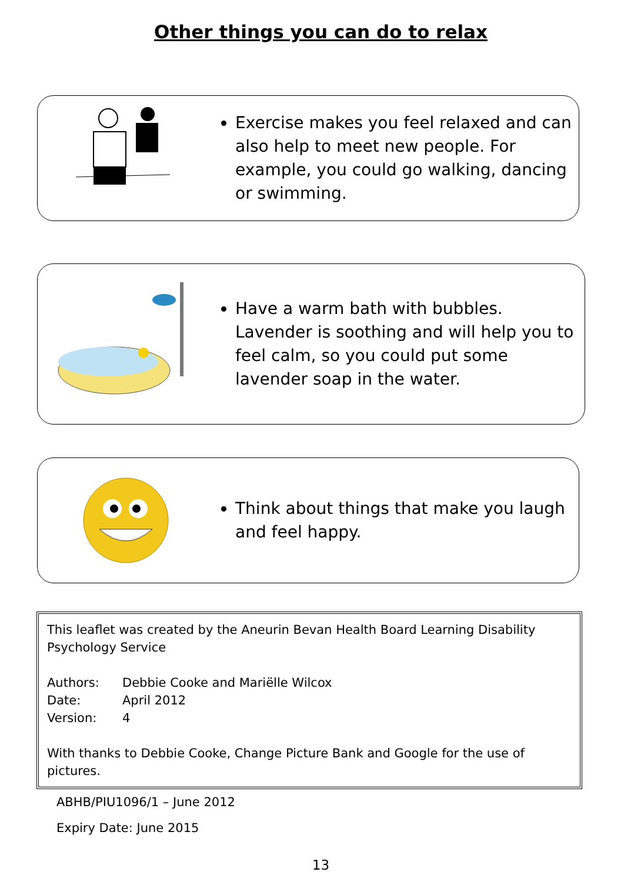Other things you can do to relax
Exercise makes you feel relaxed and can also help to meet new people. For example, you could go walking, dancing or swimming.
Have a warm bath with bubbles. Lavender is soothing and will help you to feel calm, so you could put some lavender soap in the water.
Think about things that make you laugh and feel happy.
This leaflet was created by the Aneurin Bevan Health Board Learning Disability Psychology Service
| Authors: | Debbie Cooke and Mariëlle Wilcox |
| Date: | April 2012 |
| Version: | 4 |
With thanks to Debbie Cooke, Change Picture Bank and Google for the use of pictures.
ABHB/PIU1096/1 – June 2012
Expiry Date: June 2015
13